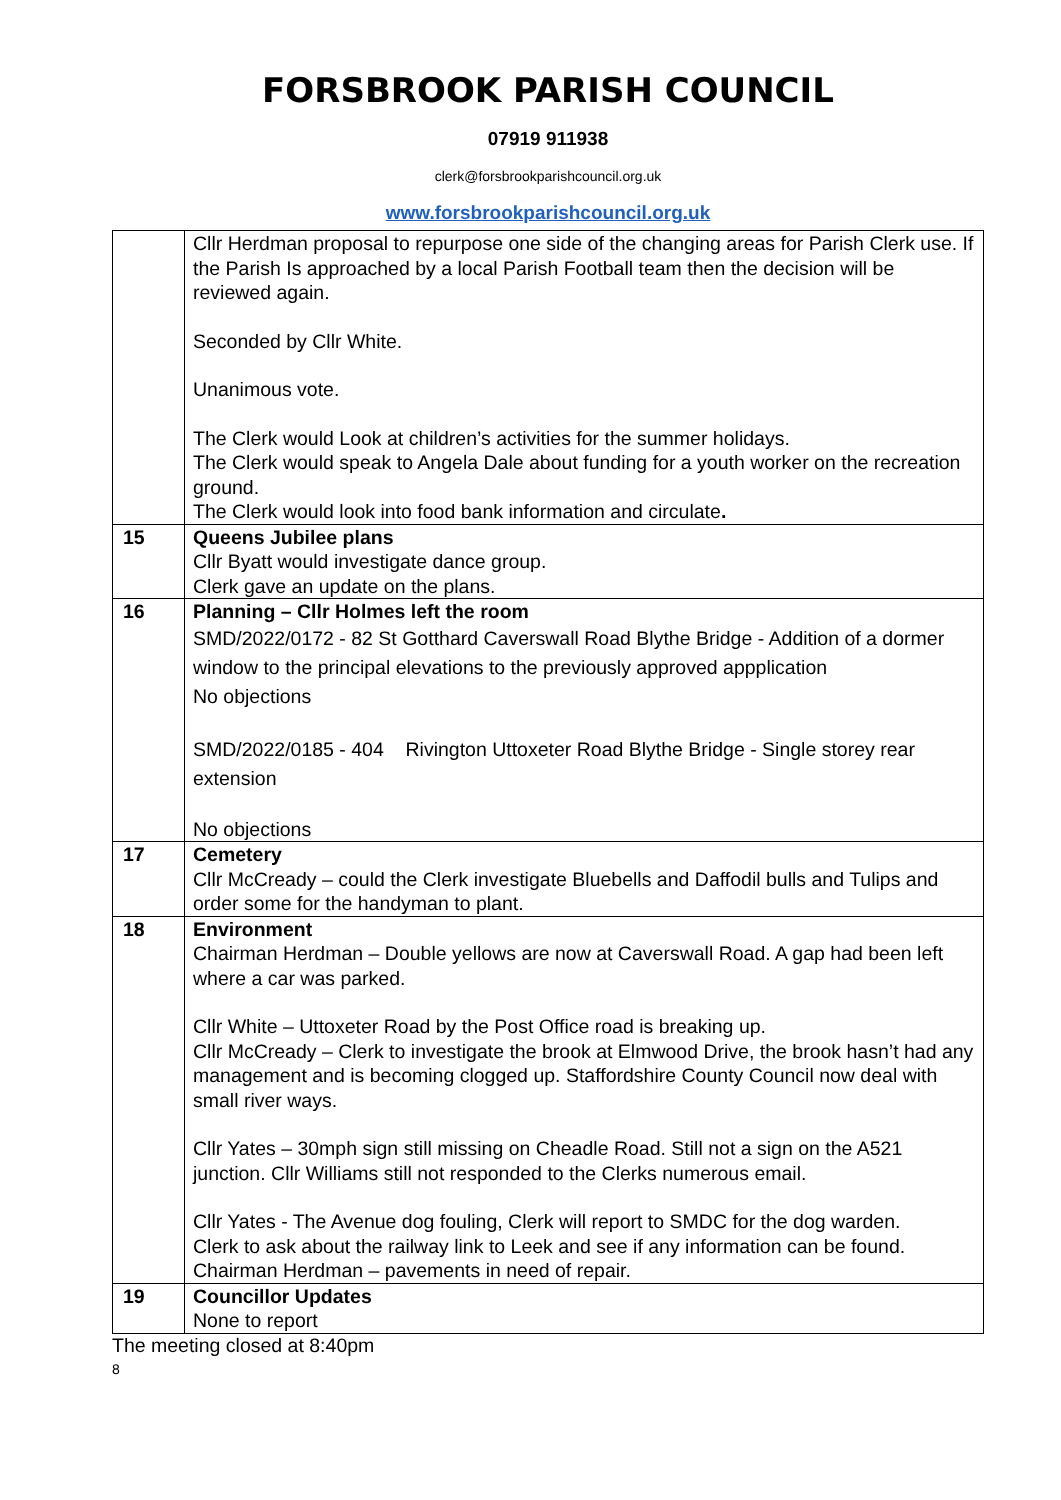FORSBROOK PARISH COUNCIL
07919 911938
clerk@forsbrookparishcouncil.org.uk
www.forsbrookparishcouncil.org.uk
| | Cllr Herdman proposal to repurpose one side of the changing areas for Parish Clerk use. If the Parish Is approached by a local Parish Football team then the decision will be reviewed again. Seconded by Cllr White. Unanimous vote. The Clerk would Look at children’s activities for the summer holidays. The Clerk would speak to Angela Dale about funding for a youth worker on the recreation ground. The Clerk would look into food bank information and circulate . |
| 15 | Queens Jubilee plans Cllr Byatt would investigate dance group. Clerk gave an update on the plans. |
| 16 | Planning – Cllr Holmes left the room SMD/2022/0172 - 82 St Gotthard Caverswall Road Blythe Bridge - Addition of a dormer window to the principal elevations to the previously approved appplication No objections SMD/2022/0185 - 404 Rivington Uttoxeter Road Blythe Bridge - Single storey rear extension No objections |
| 17 | Cemetery Cllr McCready – could the Clerk investigate Bluebells and Daffodil bulls and Tulips and order some for the handyman to plant. |
| 18 | Environment Chairman Herdman – Double yellows are now at Caverswall Road. A gap had been left where a car was parked. Cllr White – Uttoxeter Road by the Post Office road is breaking up. Cllr McCready – Clerk to investigate the brook at Elmwood Drive, the brook hasn’t had any management and is becoming clogged up. Staffordshire County Council now deal with small river ways. Cllr Yates – 30mph sign still missing on Cheadle Road. Still not a sign on the A521 junction. Cllr Williams still not responded to the Clerks numerous email. Cllr Yates - The Avenue dog fouling, Clerk will report to SMDC for the dog warden. Clerk to ask about the railway link to Leek and see if any information can be found. Chairman Herdman – pavements in need of repair. |
| 19 | Councillor Updates None to report |
The meeting closed at 8:40pm
8